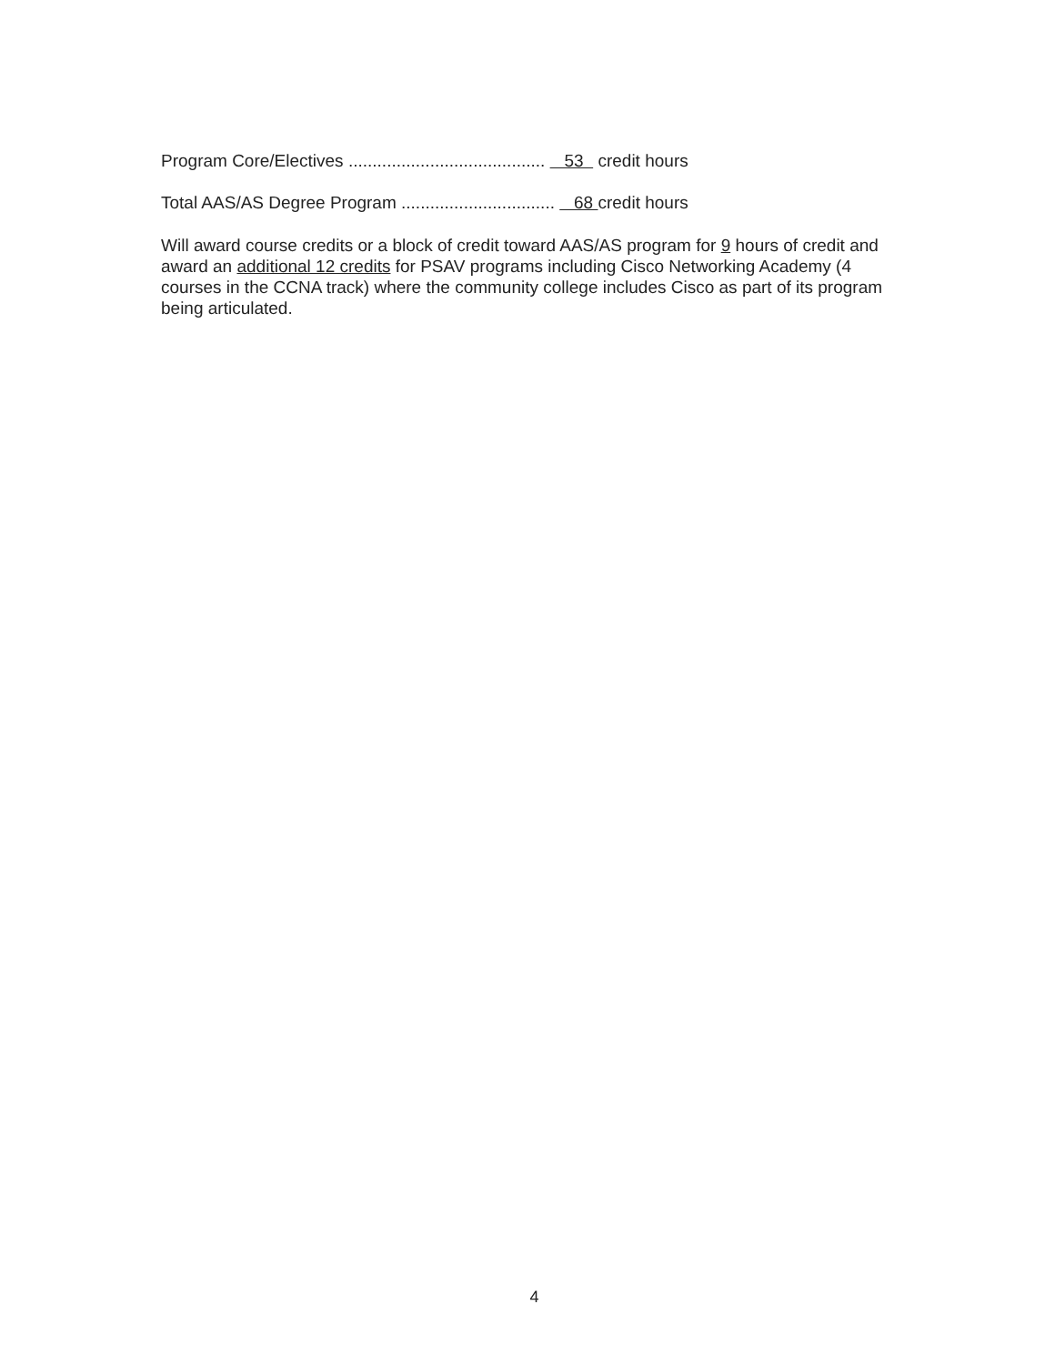Program Core/Electives ......................................... 53 credit hours
Total AAS/AS Degree Program ................................ 68 credit hours
Will award course credits or a block of credit toward AAS/AS program for 9 hours of credit and award an additional 12 credits for PSAV programs including Cisco Networking Academy (4 courses in the CCNA track) where the community college includes Cisco as part of its program being articulated.
4